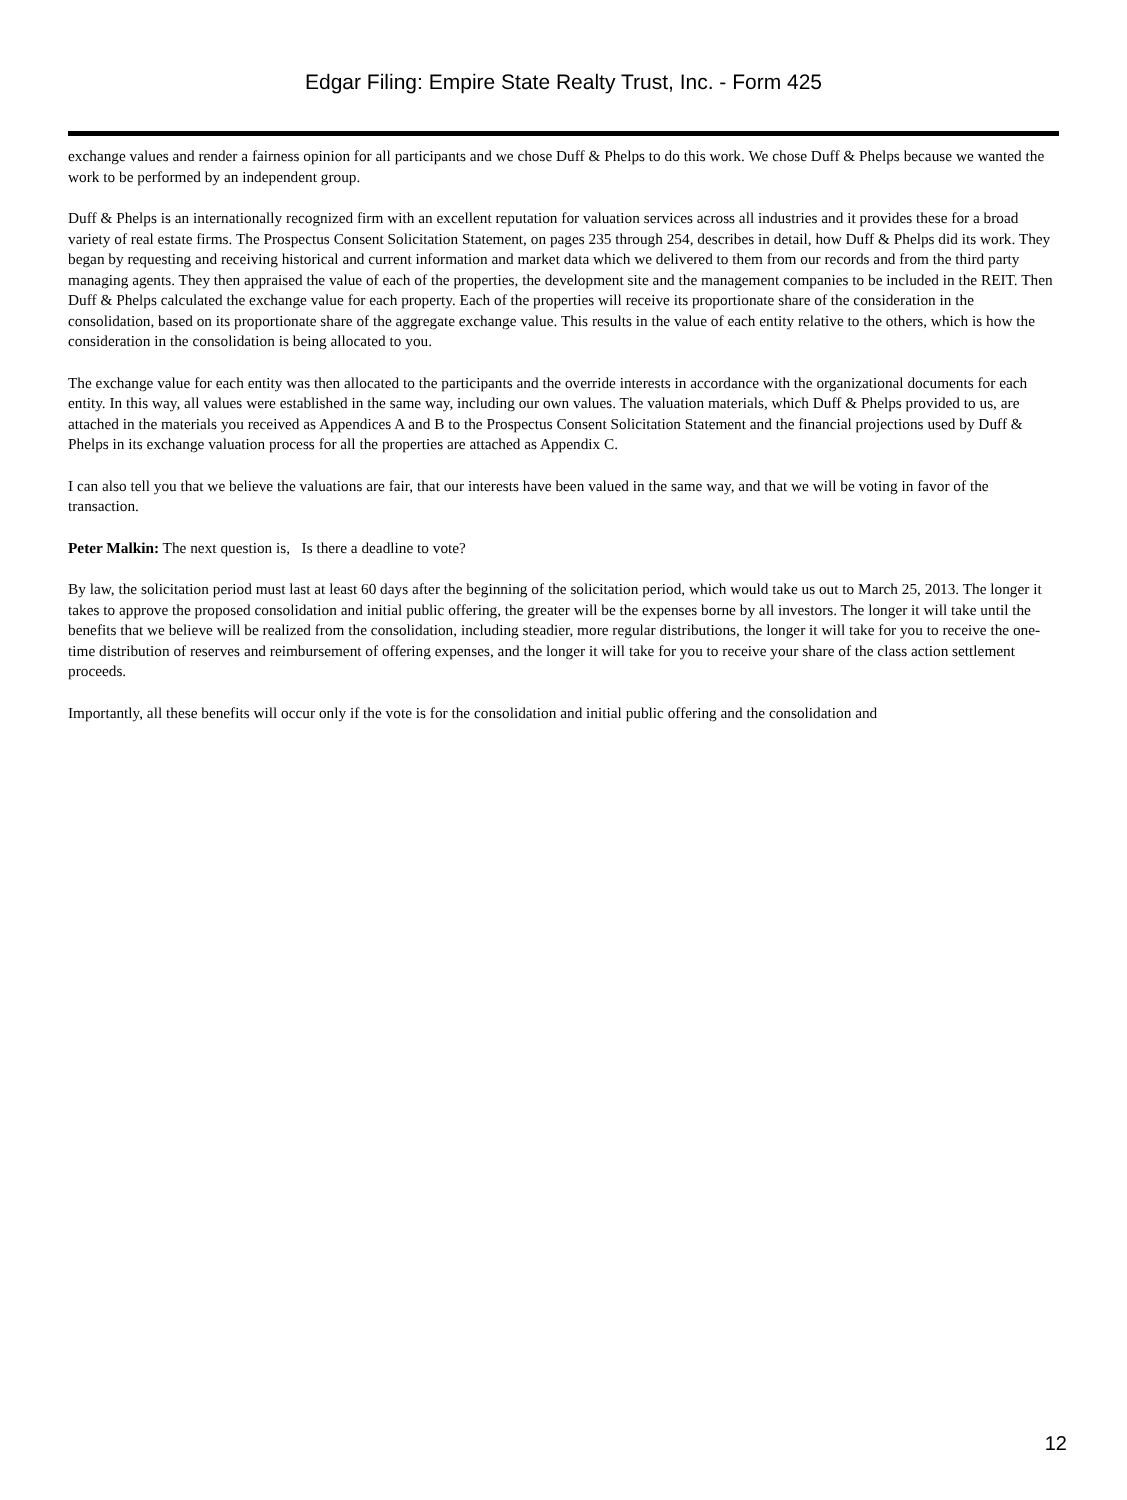Edgar Filing: Empire State Realty Trust, Inc. - Form 425
exchange values and render a fairness opinion for all participants and we chose Duff & Phelps to do this work. We chose Duff & Phelps because we wanted the work to be performed by an independent group.
Duff & Phelps is an internationally recognized firm with an excellent reputation for valuation services across all industries and it provides these for a broad variety of real estate firms. The Prospectus Consent Solicitation Statement, on pages 235 through 254, describes in detail, how Duff & Phelps did its work. They began by requesting and receiving historical and current information and market data which we delivered to them from our records and from the third party managing agents. They then appraised the value of each of the properties, the development site and the management companies to be included in the REIT. Then Duff & Phelps calculated the exchange value for each property. Each of the properties will receive its proportionate share of the consideration in the consolidation, based on its proportionate share of the aggregate exchange value. This results in the value of each entity relative to the others, which is how the consideration in the consolidation is being allocated to you.
The exchange value for each entity was then allocated to the participants and the override interests in accordance with the organizational documents for each entity. In this way, all values were established in the same way, including our own values. The valuation materials, which Duff & Phelps provided to us, are attached in the materials you received as Appendices A and B to the Prospectus Consent Solicitation Statement and the financial projections used by Duff & Phelps in its exchange valuation process for all the properties are attached as Appendix C.
I can also tell you that we believe the valuations are fair, that our interests have been valued in the same way, and that we will be voting in favor of the transaction.
Peter Malkin: The next question is, Is there a deadline to vote?
By law, the solicitation period must last at least 60 days after the beginning of the solicitation period, which would take us out to March 25, 2013. The longer it takes to approve the proposed consolidation and initial public offering, the greater will be the expenses borne by all investors. The longer it will take until the benefits that we believe will be realized from the consolidation, including steadier, more regular distributions, the longer it will take for you to receive the one-time distribution of reserves and reimbursement of offering expenses, and the longer it will take for you to receive your share of the class action settlement proceeds.
Importantly, all these benefits will occur only if the vote is for the consolidation and initial public offering and the consolidation and
12